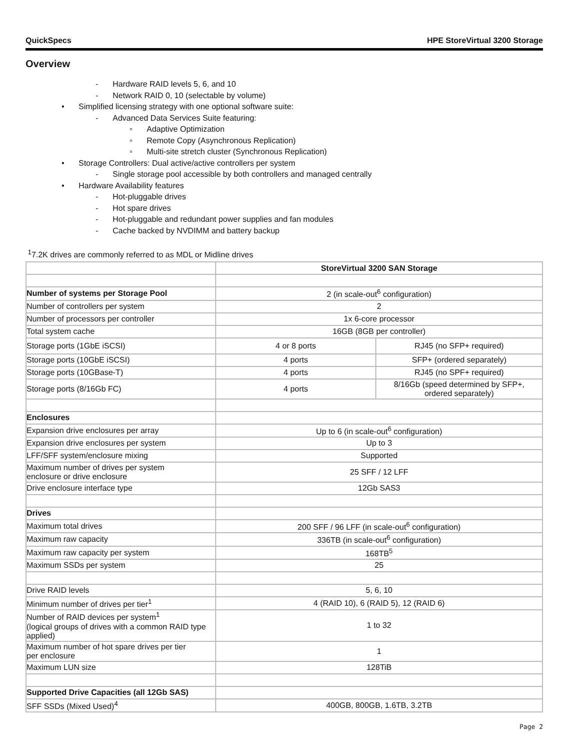QuickSpecs HPE StoreVirtual 3200 Storage
Overview
- Hardware RAID levels 5, 6, and 10
- Network RAID 0, 10 (selectable by volume)
• Simplified licensing strategy with one optional software suite:
- Advanced Data Services Suite featuring:
▫ Adaptive Optimization
▫ Remote Copy (Asynchronous Replication)
▫ Multi-site stretch cluster (Synchronous Replication)
• Storage Controllers: Dual active/active controllers per system
- Single storage pool accessible by both controllers and managed centrally
• Hardware Availability features
- Hot-pluggable drives
- Hot spare drives
- Hot-pluggable and redundant power supplies and fan modules
- Cache backed by NVDIMM and battery backup
<sup>1</sup> 7.2K drives are commonly referred to as MDL or Midline drives
| | StoreVirtual 3200 SAN Storage | |
| Number of systems per Storage Pool | 2 (in scale-out<sup>6</sup> configuration) | |
| Number of controllers per system | 2 | |
| Number of processors per controller | 1x 6-core processor | |
| Total system cache | 16GB (8GB per controller) | |
| Storage ports (1GbE iSCSI) | 4 or 8 ports | RJ45 (no SFP+ required) |
| Storage ports (10GbE iSCSI) | 4 ports | SFP+ (ordered separately) |
| Storage ports (10GBase-T) | 4 ports | RJ45 (no SPF+ required) |
| Storage ports (8/16Gb FC) | 4 ports | 8/16Gb (speed determined by SFP+, ordered separately) |
| Enclosures | | |
| Expansion drive enclosures per array | Up to 6 (in scale-out<sup>6</sup> configuration) | |
| Expansion drive enclosures per system | Up to 3 | |
| LFF/SFF system/enclosure mixing | Supported | |
| Maximum number of drives per system enclosure or drive enclosure | 25 SFF / 12 LFF | |
| Drive enclosure interface type | 12Gb SAS3 | |
| Drives | | |
| Maximum total drives | 200 SFF / 96 LFF (in scale-out<sup>6</sup> configuration) | |
| Maximum raw capacity | 336TB (in scale-out<sup>6</sup> configuration) | |
| Maximum raw capacity per system | 168TB<sup>5</sup> | |
| Maximum SSDs per system | 25 | |
| Drive RAID levels | 5, 6, 10 | |
| Minimum number of drives per tier<sup>1</sup> | 4 (RAID 10), 6 (RAID 5), 12 (RAID 6) | |
| Number of RAID devices per system<sup>1</sup> (logical groups of drives with a common RAID type applied) | 1 to 32 | |
| Maximum number of hot spare drives per tier per enclosure | 1 | |
| Maximum LUN size | 128TiB | |
| Supported Drive Capacities (all 12Gb SAS) | | |
| SFF SSDs (Mixed Used)<sup>4</sup> | 400GB, 800GB, 1.6TB, 3.2TB | |
Page 2